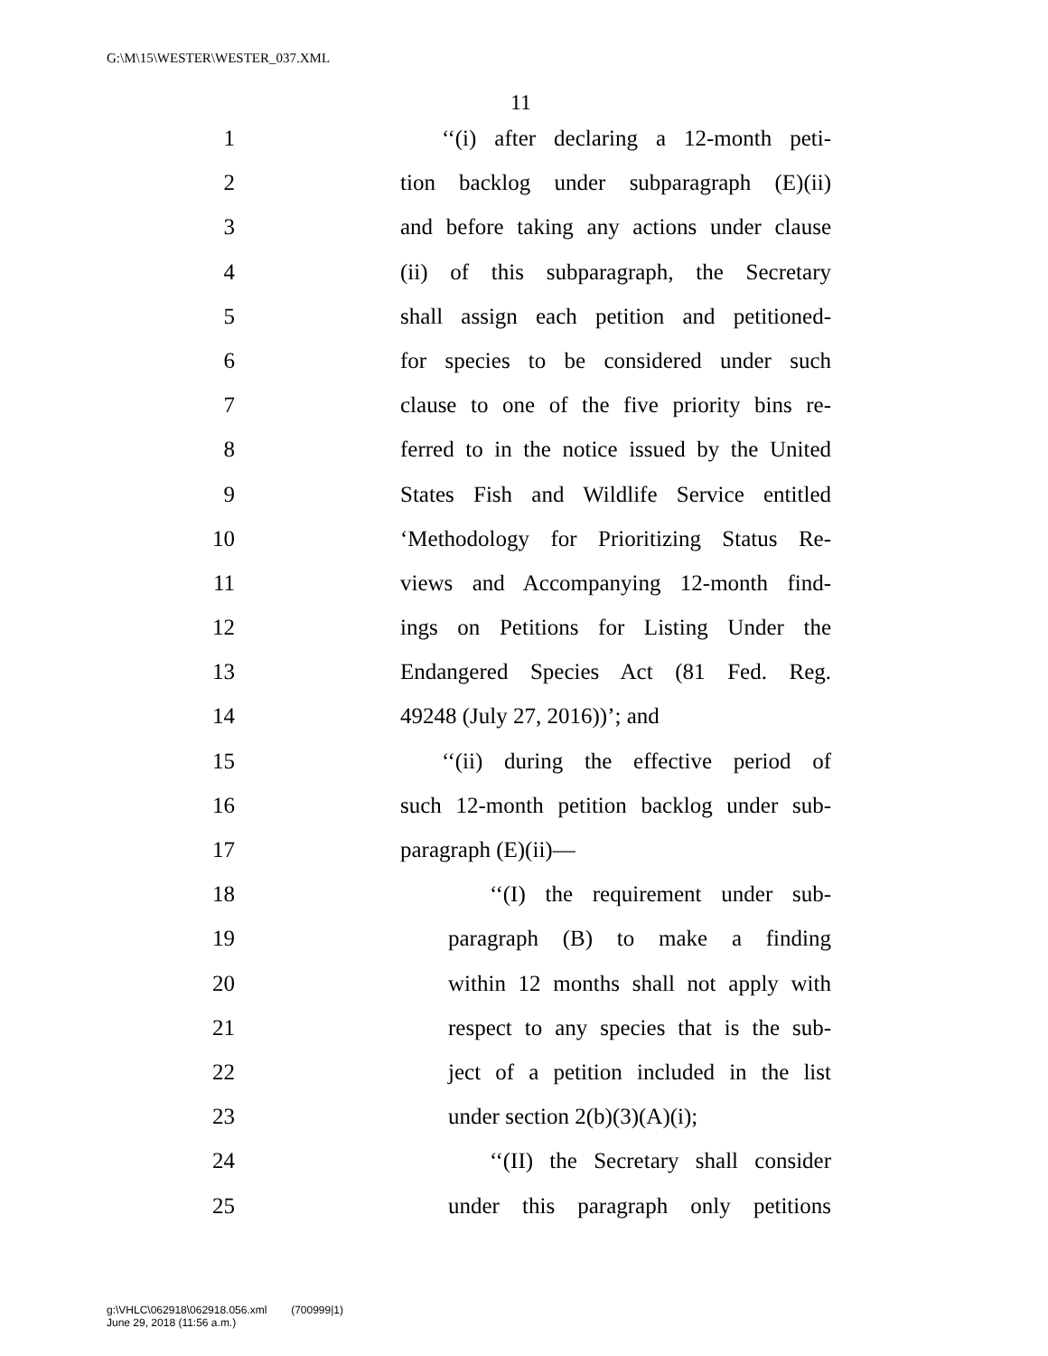G:\M\15\WESTER\WESTER_037.XML
11
1 ‘‘(i) after declaring a 12-month peti-
2 tion backlog under subparagraph (E)(ii)
3 and before taking any actions under clause
4 (ii) of this subparagraph, the Secretary
5 shall assign each petition and petitioned-
6 for species to be considered under such
7 clause to one of the five priority bins re-
8 ferred to in the notice issued by the United
9 States Fish and Wildlife Service entitled
10 ‘Methodology for Prioritizing Status Re-
11 views and Accompanying 12-month find-
12 ings on Petitions for Listing Under the
13 Endangered Species Act (81 Fed. Reg.
14 49248 (July 27, 2016))’; and
15 ‘‘(ii) during the effective period of
16 such 12-month petition backlog under sub-
17 paragraph (E)(ii)—
18 ‘‘(I) the requirement under sub-
19 paragraph (B) to make a finding
20 within 12 months shall not apply with
21 respect to any species that is the sub-
22 ject of a petition included in the list
23 under section 2(b)(3)(A)(i);
24 ‘‘(II) the Secretary shall consider
25 under this paragraph only petitions
g:\VHLC\062918\062918.056.xml (700999|1)
June 29, 2018 (11:56 a.m.)